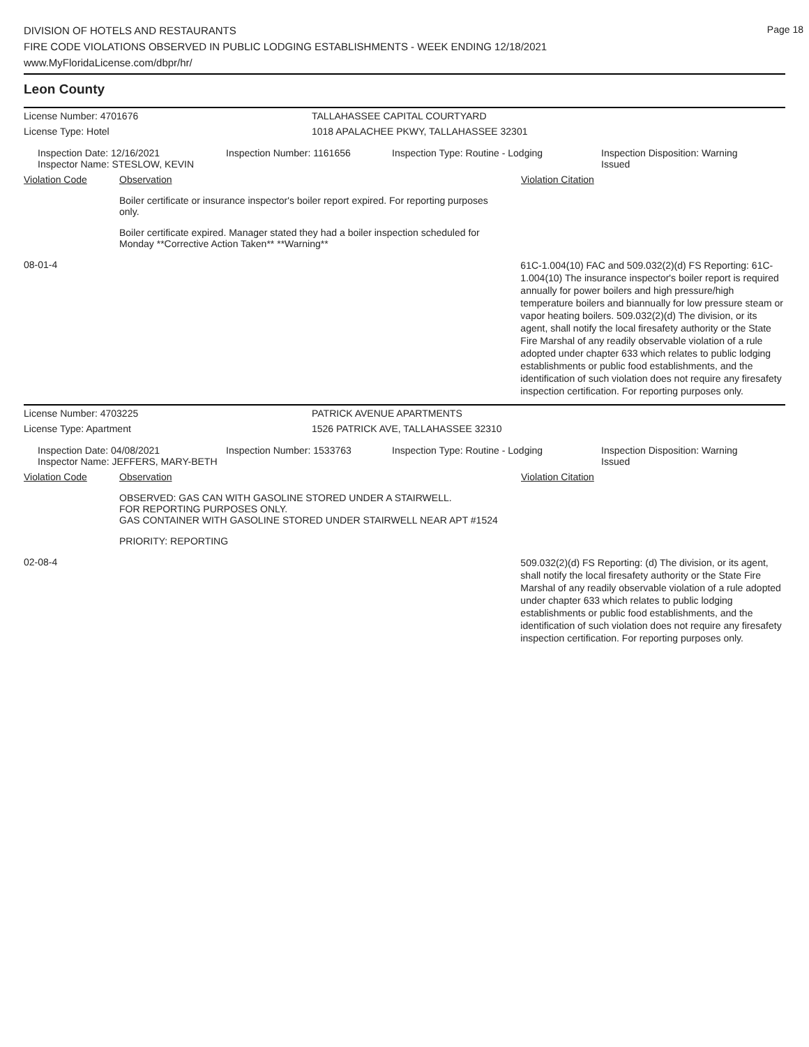Page 18
DIVISION OF HOTELS AND RESTAURANTS
FIRE CODE VIOLATIONS OBSERVED IN PUBLIC LODGING ESTABLISHMENTS - WEEK ENDING 12/18/2021
www.MyFloridaLicense.com/dbpr/hr/
Leon County
License Number: 4701676 TALLAHASSEE CAPITAL COURTYARD
License Type: Hotel 1018 APALACHEE PKWY, TALLAHASSEE 32301
Inspection Date: 12/16/2021
Inspector Name: STESLOW, KEVIN
Inspection Number: 1161656 Inspection Type: Routine - Lodging Inspection Disposition: Warning
Issued
Violation Code Observation Violation Citation
Boiler certificate or insurance inspector's boiler report expired. For reporting purposes only.
Boiler certificate expired. Manager stated they had a boiler inspection scheduled for Monday **Corrective Action Taken** **Warning**
08-01-4
61C-1.004(10) FAC and 509.032(2)(d) FS Reporting: 61C-1.004(10) The insurance inspector's boiler report is required annually for power boilers and high pressure/high temperature boilers and biannually for low pressure steam or vapor heating boilers. 509.032(2)(d) The division, or its agent, shall notify the local firesafety authority or the State Fire Marshal of any readily observable violation of a rule adopted under chapter 633 which relates to public lodging establishments or public food establishments, and the identification of such violation does not require any firesafety inspection certification. For reporting purposes only.
License Number: 4703225 PATRICK AVENUE APARTMENTS
License Type: Apartment 1526 PATRICK AVE, TALLAHASSEE 32310
Inspection Date: 04/08/2021
Inspector Name: JEFFERS, MARY-BETH
Inspection Number: 1533763 Inspection Type: Routine - Lodging Inspection Disposition: Warning
Issued
Violation Code Observation Violation Citation
OBSERVED: GAS CAN WITH GASOLINE STORED UNDER A STAIRWELL.
FOR REPORTING PURPOSES ONLY.
GAS CONTAINER WITH GASOLINE STORED UNDER STAIRWELL NEAR APT #1524
PRIORITY: REPORTING
02-08-4
509.032(2)(d) FS Reporting: (d) The division, or its agent, shall notify the local firesafety authority or the State Fire Marshal of any readily observable violation of a rule adopted under chapter 633 which relates to public lodging establishments or public food establishments, and the identification of such violation does not require any firesafety inspection certification. For reporting purposes only.